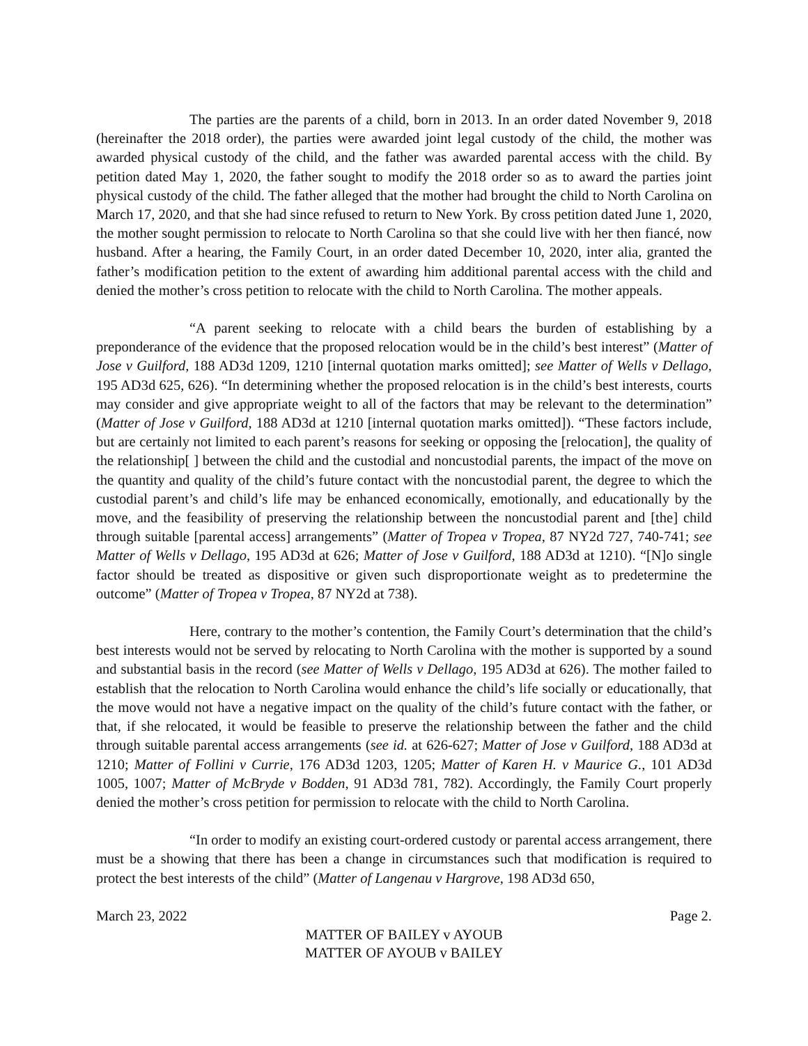The parties are the parents of a child, born in 2013. In an order dated November 9, 2018 (hereinafter the 2018 order), the parties were awarded joint legal custody of the child, the mother was awarded physical custody of the child, and the father was awarded parental access with the child. By petition dated May 1, 2020, the father sought to modify the 2018 order so as to award the parties joint physical custody of the child. The father alleged that the mother had brought the child to North Carolina on March 17, 2020, and that she had since refused to return to New York. By cross petition dated June 1, 2020, the mother sought permission to relocate to North Carolina so that she could live with her then fiancé, now husband. After a hearing, the Family Court, in an order dated December 10, 2020, inter alia, granted the father’s modification petition to the extent of awarding him additional parental access with the child and denied the mother’s cross petition to relocate with the child to North Carolina. The mother appeals.
“A parent seeking to relocate with a child bears the burden of establishing by a preponderance of the evidence that the proposed relocation would be in the child’s best interest” (Matter of Jose v Guilford, 188 AD3d 1209, 1210 [internal quotation marks omitted]; see Matter of Wells v Dellago, 195 AD3d 625, 626). “In determining whether the proposed relocation is in the child’s best interests, courts may consider and give appropriate weight to all of the factors that may be relevant to the determination” (Matter of Jose v Guilford, 188 AD3d at 1210 [internal quotation marks omitted]). “These factors include, but are certainly not limited to each parent’s reasons for seeking or opposing the [relocation], the quality of the relationship[ ] between the child and the custodial and noncustodial parents, the impact of the move on the quantity and quality of the child’s future contact with the noncustodial parent, the degree to which the custodial parent’s and child’s life may be enhanced economically, emotionally, and educationally by the move, and the feasibility of preserving the relationship between the noncustodial parent and [the] child through suitable [parental access] arrangements” (Matter of Tropea v Tropea, 87 NY2d 727, 740-741; see Matter of Wells v Dellago, 195 AD3d at 626; Matter of Jose v Guilford, 188 AD3d at 1210). “[N]o single factor should be treated as dispositive or given such disproportionate weight as to predetermine the outcome” (Matter of Tropea v Tropea, 87 NY2d at 738).
Here, contrary to the mother’s contention, the Family Court’s determination that the child’s best interests would not be served by relocating to North Carolina with the mother is supported by a sound and substantial basis in the record (see Matter of Wells v Dellago, 195 AD3d at 626). The mother failed to establish that the relocation to North Carolina would enhance the child’s life socially or educationally, that the move would not have a negative impact on the quality of the child’s future contact with the father, or that, if she relocated, it would be feasible to preserve the relationship between the father and the child through suitable parental access arrangements (see id. at 626-627; Matter of Jose v Guilford, 188 AD3d at 1210; Matter of Follini v Currie, 176 AD3d 1203, 1205; Matter of Karen H. v Maurice G., 101 AD3d 1005, 1007; Matter of McBryde v Bodden, 91 AD3d 781, 782). Accordingly, the Family Court properly denied the mother’s cross petition for permission to relocate with the child to North Carolina.
“In order to modify an existing court-ordered custody or parental access arrangement, there must be a showing that there has been a change in circumstances such that modification is required to protect the best interests of the child” (Matter of Langenau v Hargrove, 198 AD3d 650,
March 23, 2022 Page 2.
MATTER OF BAILEY v AYOUB
MATTER OF AYOUB v BAILEY